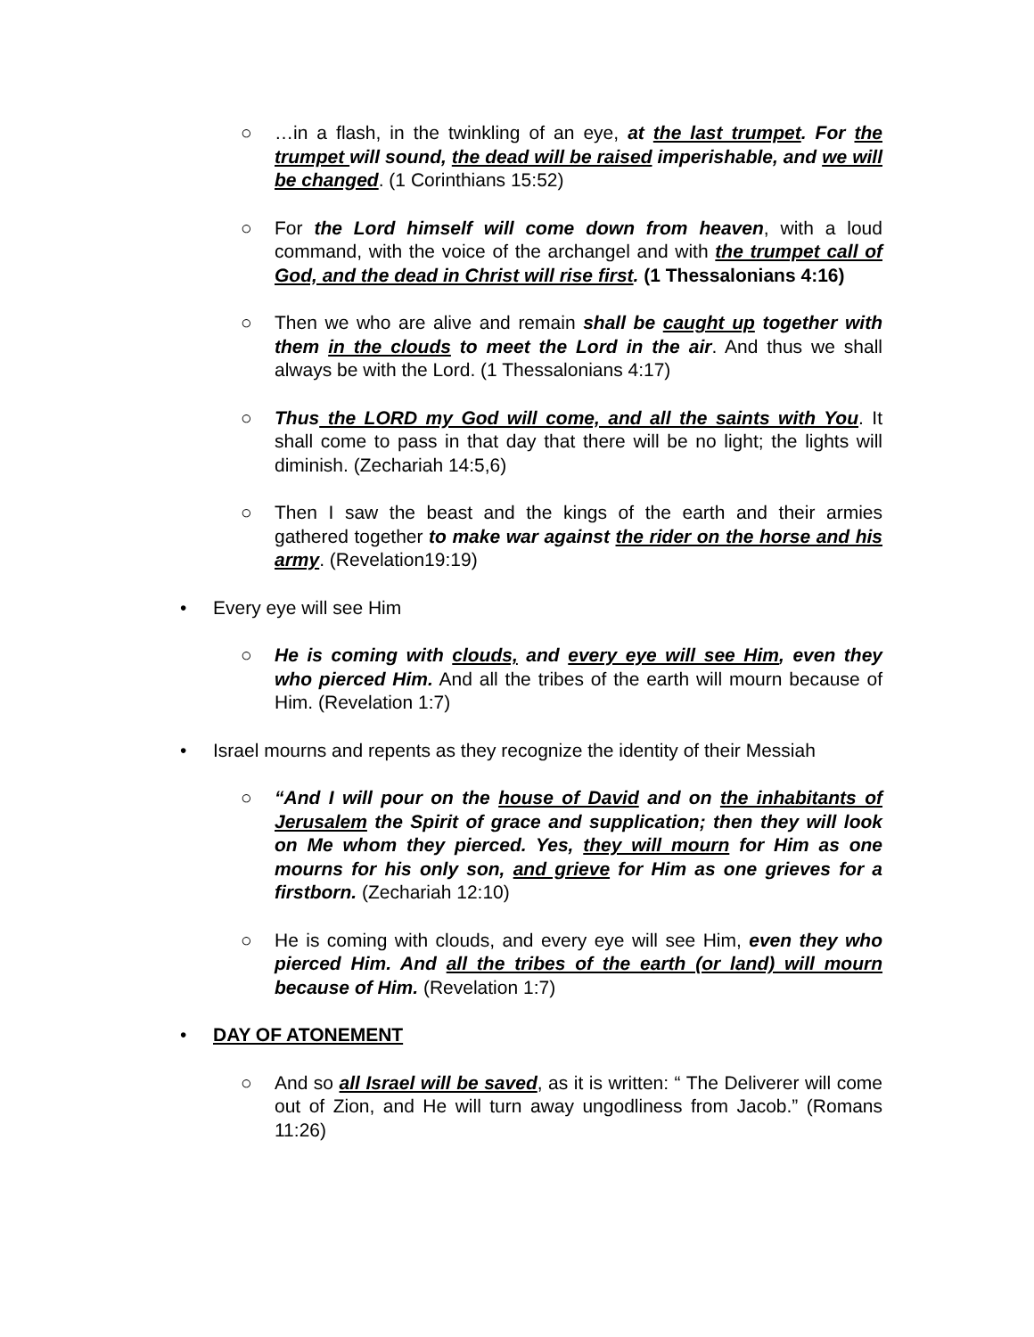○ …in a flash, in the twinkling of an eye, at the last trumpet. For the trumpet will sound, the dead will be raised imperishable, and we will be changed. (1 Corinthians 15:52)
○ For the Lord himself will come down from heaven, with a loud command, with the voice of the archangel and with the trumpet call of God, and the dead in Christ will rise first. (1 Thessalonians 4:16)
○ Then we who are alive and remain shall be caught up together with them in the clouds to meet the Lord in the air. And thus we shall always be with the Lord. (1 Thessalonians 4:17)
○ Thus the LORD my God will come, and all the saints with You. It shall come to pass in that day that there will be no light; the lights will diminish. (Zechariah 14:5,6)
○ Then I saw the beast and the kings of the earth and their armies gathered together to make war against the rider on the horse and his army. (Revelation19:19)
• Every eye will see Him
○ He is coming with clouds, and every eye will see Him, even they who pierced Him. And all the tribes of the earth will mourn because of Him. (Revelation 1:7)
• Israel mourns and repents as they recognize the identity of their Messiah
○ “And I will pour on the house of David and on the inhabitants of Jerusalem the Spirit of grace and supplication; then they will look on Me whom they pierced. Yes, they will mourn for Him as one mourns for his only son, and grieve for Him as one grieves for a firstborn. (Zechariah 12:10)
○ He is coming with clouds, and every eye will see Him, even they who pierced Him. And all the tribes of the earth (or land) will mourn because of Him. (Revelation 1:7)
• DAY OF ATONEMENT
○ And so all Israel will be saved, as it is written: “ The Deliverer will come out of Zion, and He will turn away ungodliness from Jacob.” (Romans 11:26)